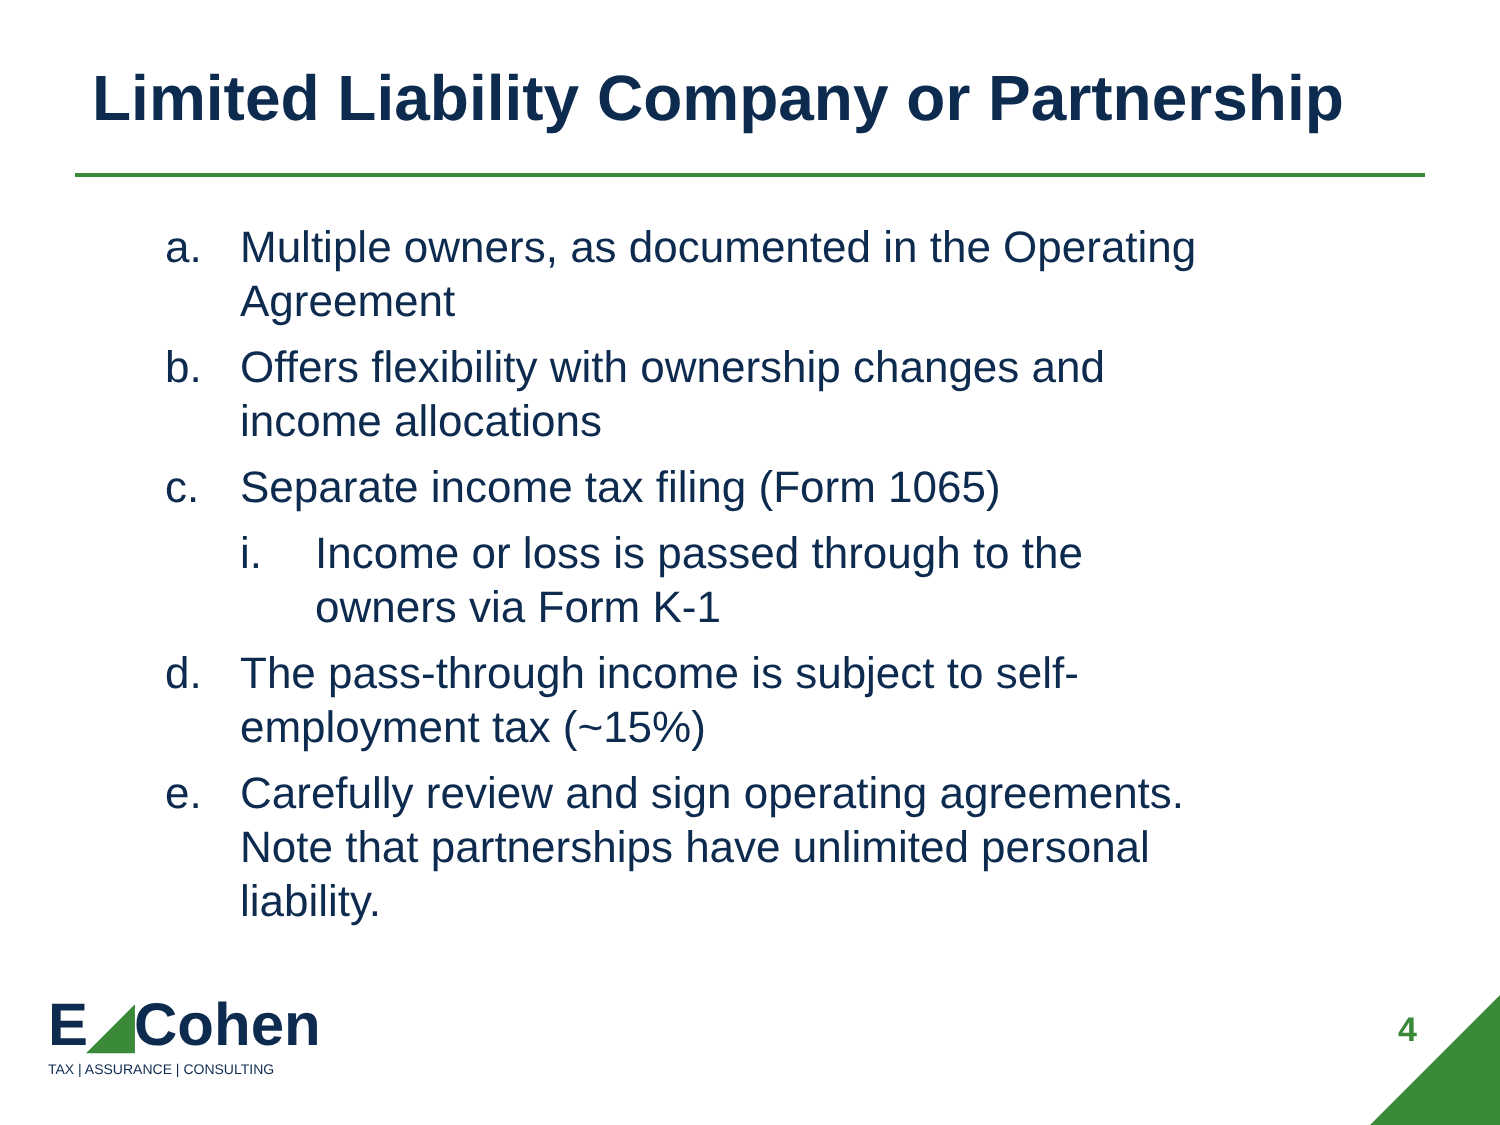Limited Liability Company or Partnership
a. Multiple owners, as documented in the Operating Agreement
b. Offers flexibility with ownership changes and income allocations
c. Separate income tax filing (Form 1065)
i. Income or loss is passed through to the owners via Form K-1
d. The pass-through income is subject to self-employment tax (~15%)
e. Carefully review and sign operating agreements. Note that partnerships have unlimited personal liability.
E◢Cohen
TAX | ASSURANCE | CONSULTING
4